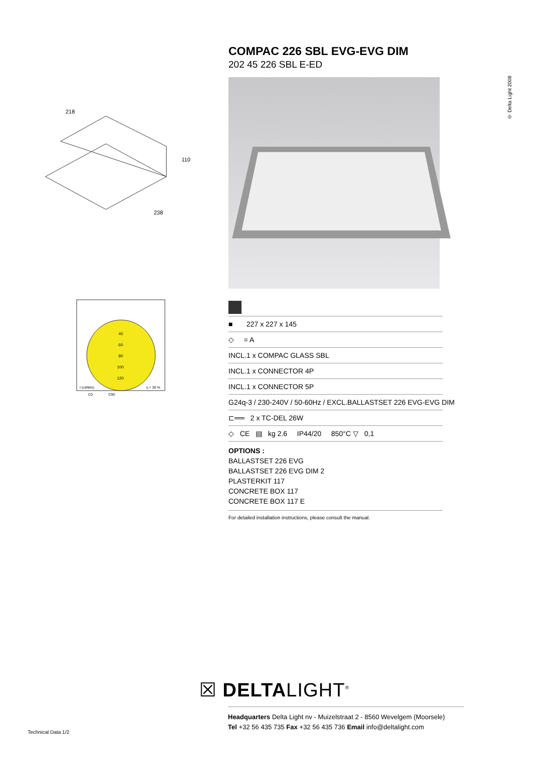218
110
238
40
60
80
100
120
I (cd/klm)
η = 30 %
C0
C90
COMPAC 226 SBL EVG-EVG DIM
202 45 226 SBL E-ED
■ 227 x 227 x 145
◇ = A
INCL.1 x COMPAC GLASS SBL
INCL.1 x CONNECTOR 4P
INCL.1 x CONNECTOR 5P
G24q-3 / 230-240V / 50-60Hz / EXCL.BALLASTSET 226 EVG-EVG DIM
⊏══ 2 x TC-DEL 26W
◇ CE ▤ kg 2.6 IP44/20 850°C ▽ 0,1
OPTIONS :
BALLASTSET 226 EVG
BALLASTSET 226 EVG DIM 2
PLASTERKIT 117
CONCRETE BOX 117
CONCRETE BOX 117 E
For detailed installation instructions, please consult the manual.
© Delta Light 2008
☒ DELTALIGHT<sup>®</sup>
Headquarters Delta Light nv - Muizelstraat 2 - 8560 Wevelgem (Moorsele)
Tel +32 56 435 735 Fax +32 56 435 736 Email info@deltalight.com
Technical Data 1/2